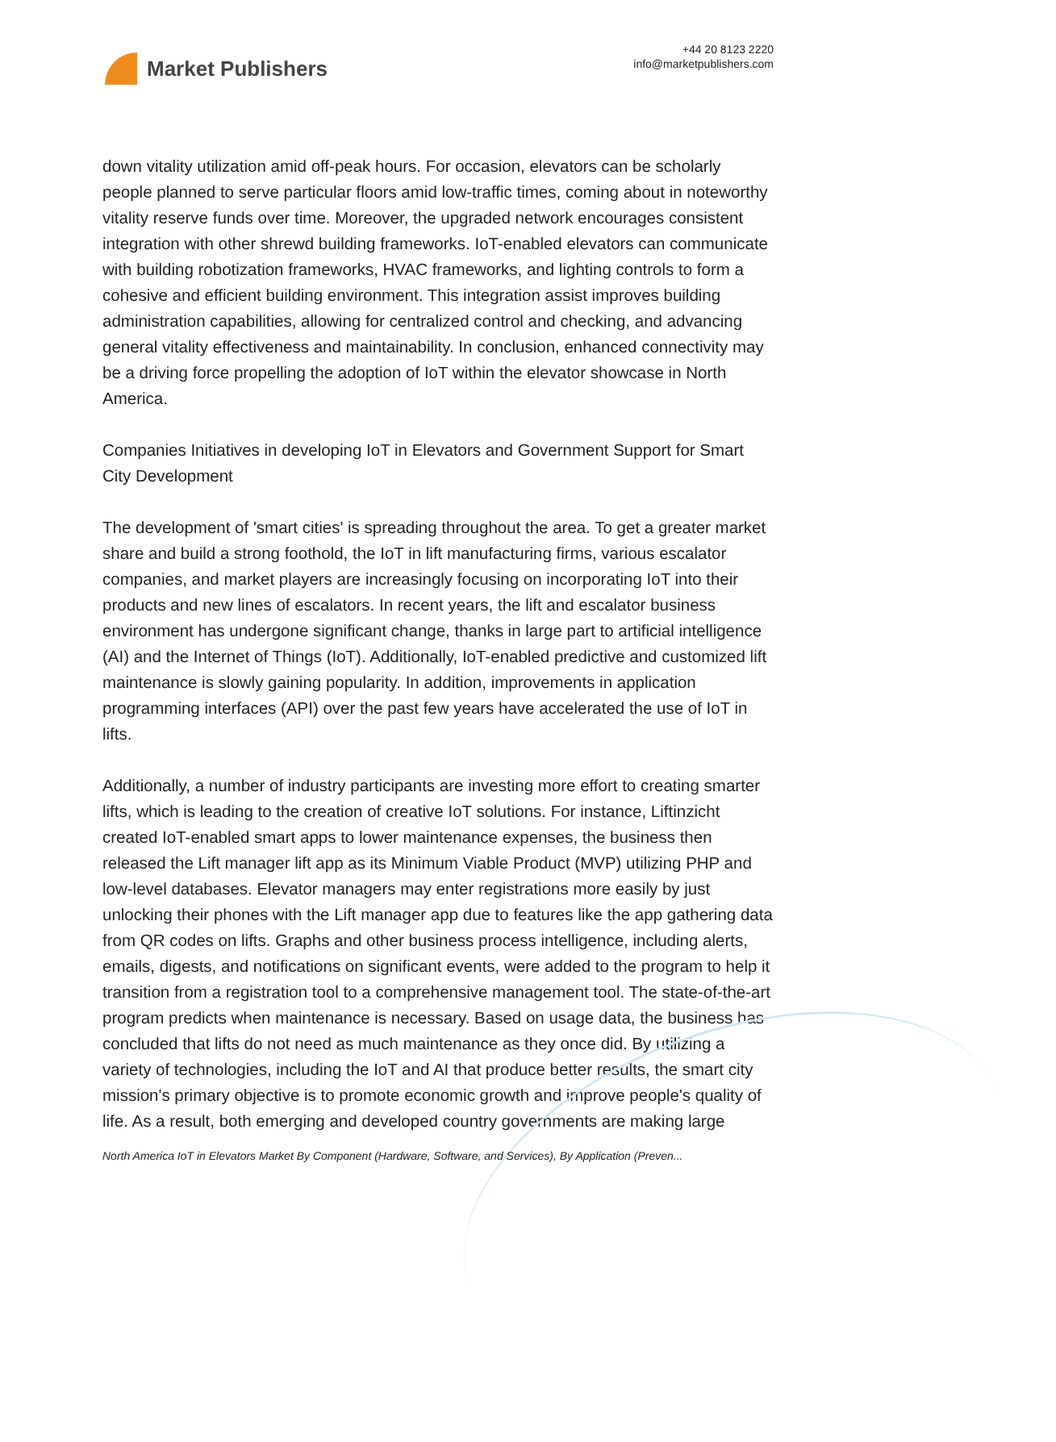Market Publishers
+44 20 8123 2220
info@marketpublishers.com
down vitality utilization amid off-peak hours. For occasion, elevators can be scholarly people planned to serve particular floors amid low-traffic times, coming about in noteworthy vitality reserve funds over time. Moreover, the upgraded network encourages consistent integration with other shrewd building frameworks. IoT-enabled elevators can communicate with building robotization frameworks, HVAC frameworks, and lighting controls to form a cohesive and efficient building environment. This integration assist improves building administration capabilities, allowing for centralized control and checking, and advancing general vitality effectiveness and maintainability. In conclusion, enhanced connectivity may be a driving force propelling the adoption of IoT within the elevator showcase in North America.
Companies Initiatives in developing IoT in Elevators and Government Support for Smart City Development
The development of 'smart cities' is spreading throughout the area. To get a greater market share and build a strong foothold, the IoT in lift manufacturing firms, various escalator companies, and market players are increasingly focusing on incorporating IoT into their products and new lines of escalators. In recent years, the lift and escalator business environment has undergone significant change, thanks in large part to artificial intelligence (AI) and the Internet of Things (IoT). Additionally, IoT-enabled predictive and customized lift maintenance is slowly gaining popularity. In addition, improvements in application programming interfaces (API) over the past few years have accelerated the use of IoT in lifts.
Additionally, a number of industry participants are investing more effort to creating smarter lifts, which is leading to the creation of creative IoT solutions. For instance, Liftinzicht created IoT-enabled smart apps to lower maintenance expenses, the business then released the Lift manager lift app as its Minimum Viable Product (MVP) utilizing PHP and low-level databases. Elevator managers may enter registrations more easily by just unlocking their phones with the Lift manager app due to features like the app gathering data from QR codes on lifts. Graphs and other business process intelligence, including alerts, emails, digests, and notifications on significant events, were added to the program to help it transition from a registration tool to a comprehensive management tool. The state-of-the-art program predicts when maintenance is necessary. Based on usage data, the business has concluded that lifts do not need as much maintenance as they once did. By utilizing a variety of technologies, including the IoT and AI that produce better results, the smart city mission's primary objective is to promote economic growth and improve people's quality of life. As a result, both emerging and developed country governments are making large
North America IoT in Elevators Market By Component (Hardware, Software, and Services), By Application (Preven...